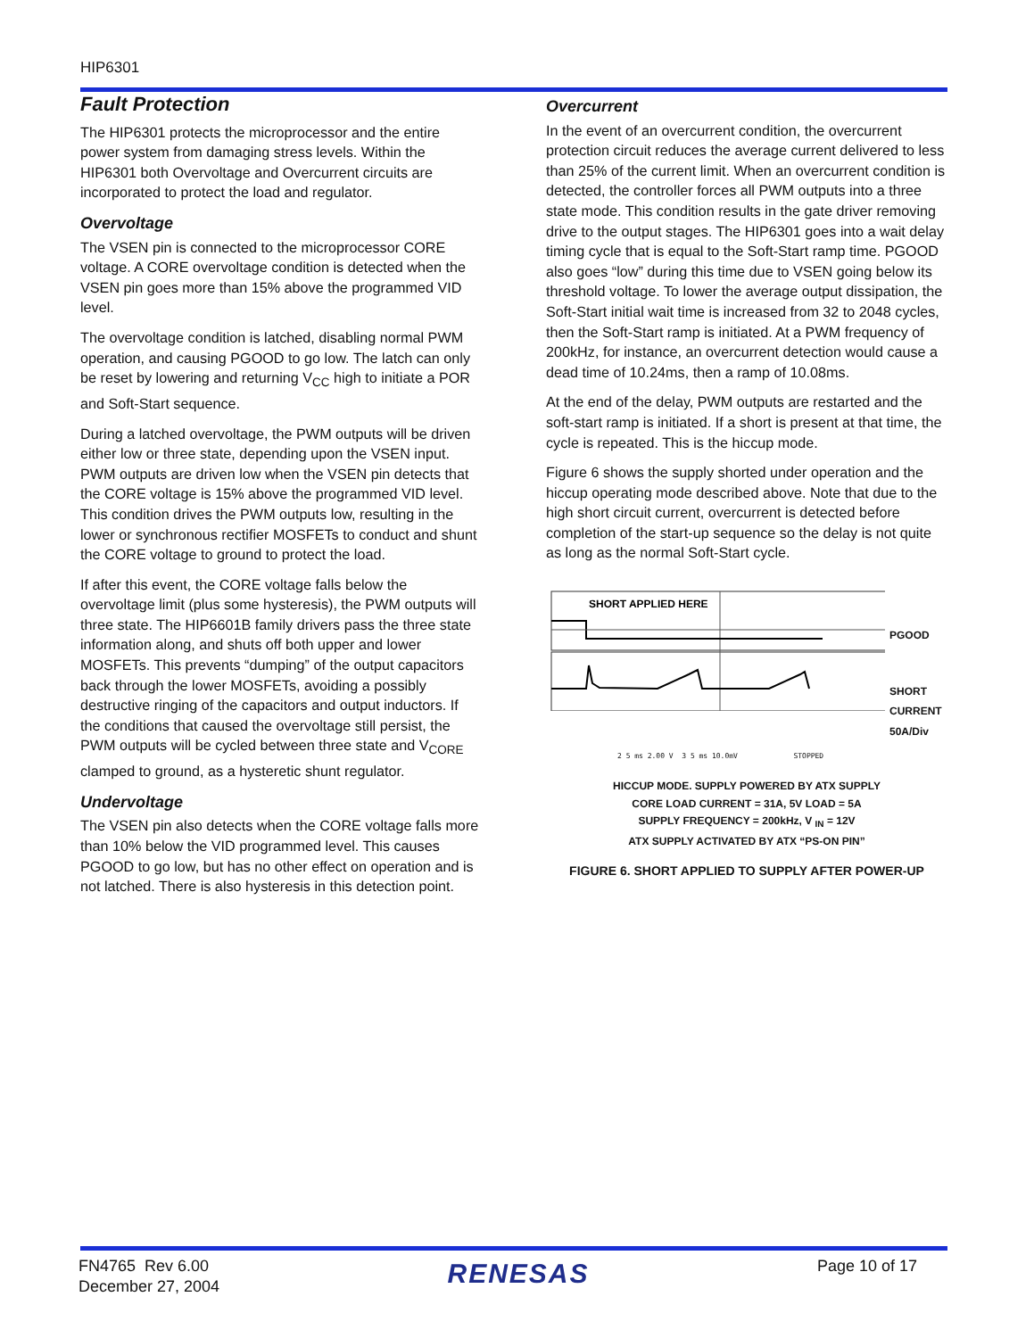HIP6301
Fault Protection
The HIP6301 protects the microprocessor and the entire power system from damaging stress levels. Within the HIP6301 both Overvoltage and Overcurrent circuits are incorporated to protect the load and regulator.
Overvoltage
The VSEN pin is connected to the microprocessor CORE voltage. A CORE overvoltage condition is detected when the VSEN pin goes more than 15% above the programmed VID level.
The overvoltage condition is latched, disabling normal PWM operation, and causing PGOOD to go low. The latch can only be reset by lowering and returning V<sub>CC</sub> high to initiate a POR and Soft-Start sequence.
During a latched overvoltage, the PWM outputs will be driven either low or three state, depending upon the VSEN input. PWM outputs are driven low when the VSEN pin detects that the CORE voltage is 15% above the programmed VID level. This condition drives the PWM outputs low, resulting in the lower or synchronous rectifier MOSFETs to conduct and shunt the CORE voltage to ground to protect the load.
If after this event, the CORE voltage falls below the overvoltage limit (plus some hysteresis), the PWM outputs will three state. The HIP6601B family drivers pass the three state information along, and shuts off both upper and lower MOSFETs. This prevents “dumping” of the output capacitors back through the lower MOSFETs, avoiding a possibly destructive ringing of the capacitors and output inductors. If the conditions that caused the overvoltage still persist, the PWM outputs will be cycled between three state and V<sub>CORE</sub> clamped to ground, as a hysteretic shunt regulator.
Undervoltage
The VSEN pin also detects when the CORE voltage falls more than 10% below the VID programmed level. This causes PGOOD to go low, but has no other effect on operation and is not latched. There is also hysteresis in this detection point.
Overcurrent
In the event of an overcurrent condition, the overcurrent protection circuit reduces the average current delivered to less than 25% of the current limit. When an overcurrent condition is detected, the controller forces all PWM outputs into a three state mode. This condition results in the gate driver removing drive to the output stages. The HIP6301 goes into a wait delay timing cycle that is equal to the Soft-Start ramp time. PGOOD also goes “low” during this time due to VSEN going below its threshold voltage. To lower the average output dissipation, the Soft-Start initial wait time is increased from 32 to 2048 cycles, then the Soft-Start ramp is initiated. At a PWM frequency of 200kHz, for instance, an overcurrent detection would cause a dead time of 10.24ms, then a ramp of 10.08ms.
At the end of the delay, PWM outputs are restarted and the soft-start ramp is initiated. If a short is present at that time, the cycle is repeated. This is the hiccup mode.
Figure 6 shows the supply shorted under operation and the hiccup operating mode described above. Note that due to the high short circuit current, overcurrent is detected before completion of the start-up sequence so the delay is not quite as long as the normal Soft-Start cycle.
SHORT APPLIED HERE
PGOOD
SHORT
CURRENT
50A/Div
2 5 ms 2.00 V 3 5 ms 10.0mV STOPPED
HICCUP MODE. SUPPLY POWERED BY ATX SUPPLY
CORE LOAD CURRENT = 31A, 5V LOAD = 5A
SUPPLY FREQUENCY = 200kHz, V <sub>IN</sub> = 12V
ATX SUPPLY ACTIVATED BY ATX “PS-ON PIN”
FIGURE 6. SHORT APPLIED TO SUPPLY AFTER POWER-UP
FN4765 Rev 6.00
December 27, 2004
RENESAS
Page 10 of 17